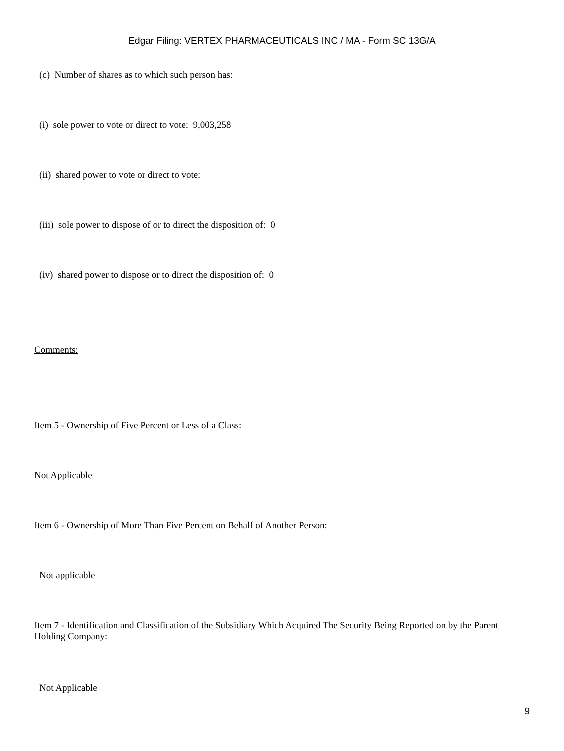Edgar Filing: VERTEX PHARMACEUTICALS INC / MA - Form SC 13G/A
(c) Number of shares as to which such person has:
(i) sole power to vote or direct to vote: 9,003,258
(ii) shared power to vote or direct to vote:
(iii) sole power to dispose of or to direct the disposition of: 0
(iv) shared power to dispose or to direct the disposition of: 0
Comments:
Item 5 - Ownership of Five Percent or Less of a Class:
Not Applicable
Item 6 - Ownership of More Than Five Percent on Behalf of Another Person:
Not applicable
Item 7 - Identification and Classification of the Subsidiary Which Acquired The Security Being Reported on by the Parent Holding Company:
Not Applicable
9